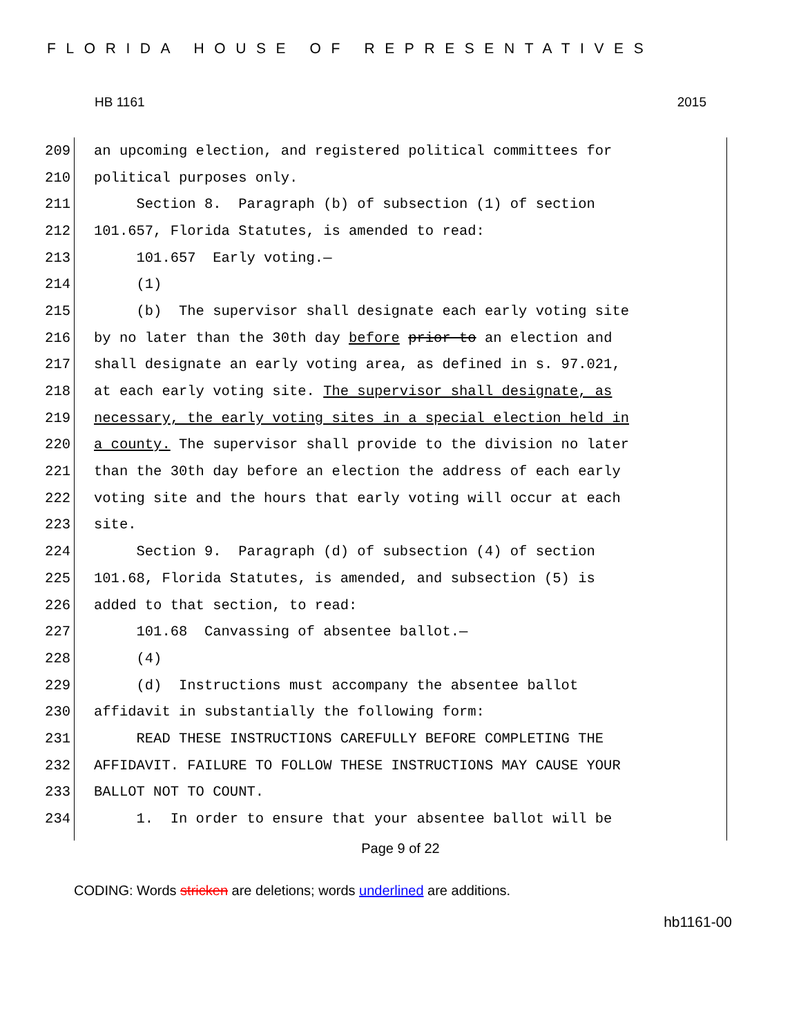FLORIDA HOUSE OF REPRESENTATIVES
HB 1161 2015
209 an upcoming election, and registered political committees for
210 political purposes only.
211 Section 8. Paragraph (b) of subsection (1) of section
212 101.657, Florida Statutes, is amended to read:
213 101.657 Early voting.—
214 (1)
215 (b) The supervisor shall designate each early voting site
216 by no later than the 30th day before prior to an election and
217 shall designate an early voting area, as defined in s. 97.021,
218 at each early voting site. The supervisor shall designate, as
219 necessary, the early voting sites in a special election held in
220 a county. The supervisor shall provide to the division no later
221 than the 30th day before an election the address of each early
222 voting site and the hours that early voting will occur at each
223 site.
224 Section 9. Paragraph (d) of subsection (4) of section
225 101.68, Florida Statutes, is amended, and subsection (5) is
226 added to that section, to read:
227 101.68 Canvassing of absentee ballot.—
228 (4)
229 (d) Instructions must accompany the absentee ballot
230 affidavit in substantially the following form:
231 READ THESE INSTRUCTIONS CAREFULLY BEFORE COMPLETING THE
232 AFFIDAVIT. FAILURE TO FOLLOW THESE INSTRUCTIONS MAY CAUSE YOUR
233 BALLOT NOT TO COUNT.
234 1. In order to ensure that your absentee ballot will be
Page 9 of 22
CODING: Words stricken are deletions; words underlined are additions.
hb1161-00